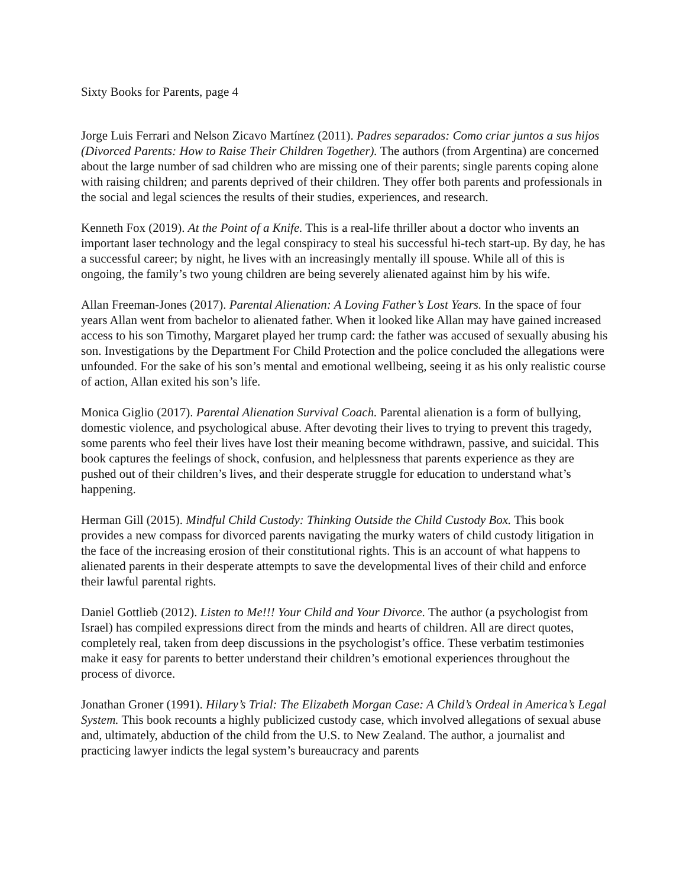Sixty Books for Parents, page 4
Jorge Luis Ferrari and Nelson Zicavo Martínez (2011). Padres separados: Como criar juntos a sus hijos (Divorced Parents: How to Raise Their Children Together). The authors (from Argentina) are concerned about the large number of sad children who are missing one of their parents; single parents coping alone with raising children; and parents deprived of their children. They offer both parents and professionals in the social and legal sciences the results of their studies, experiences, and research.
Kenneth Fox (2019). At the Point of a Knife. This is a real-life thriller about a doctor who invents an important laser technology and the legal conspiracy to steal his successful hi-tech start-up. By day, he has a successful career; by night, he lives with an increasingly mentally ill spouse. While all of this is ongoing, the family’s two young children are being severely alienated against him by his wife.
Allan Freeman-Jones (2017). Parental Alienation: A Loving Father’s Lost Years. In the space of four years Allan went from bachelor to alienated father. When it looked like Allan may have gained increased access to his son Timothy, Margaret played her trump card: the father was accused of sexually abusing his son. Investigations by the Department For Child Protection and the police concluded the allegations were unfounded. For the sake of his son’s mental and emotional wellbeing, seeing it as his only realistic course of action, Allan exited his son’s life.
Monica Giglio (2017). Parental Alienation Survival Coach. Parental alienation is a form of bullying, domestic violence, and psychological abuse. After devoting their lives to trying to prevent this tragedy, some parents who feel their lives have lost their meaning become withdrawn, passive, and suicidal. This book captures the feelings of shock, confusion, and helplessness that parents experience as they are pushed out of their children’s lives, and their desperate struggle for education to understand what’s happening.
Herman Gill (2015). Mindful Child Custody: Thinking Outside the Child Custody Box. This book provides a new compass for divorced parents navigating the murky waters of child custody litigation in the face of the increasing erosion of their constitutional rights. This is an account of what happens to alienated parents in their desperate attempts to save the developmental lives of their child and enforce their lawful parental rights.
Daniel Gottlieb (2012). Listen to Me!!! Your Child and Your Divorce. The author (a psychologist from Israel) has compiled expressions direct from the minds and hearts of children. All are direct quotes, completely real, taken from deep discussions in the psychologist’s office. These verbatim testimonies make it easy for parents to better understand their children’s emotional experiences throughout the process of divorce.
Jonathan Groner (1991). Hilary’s Trial: The Elizabeth Morgan Case: A Child’s Ordeal in America’s Legal System. This book recounts a highly publicized custody case, which involved allegations of sexual abuse and, ultimately, abduction of the child from the U.S. to New Zealand. The author, a journalist and practicing lawyer indicts the legal system’s bureaucracy and parents